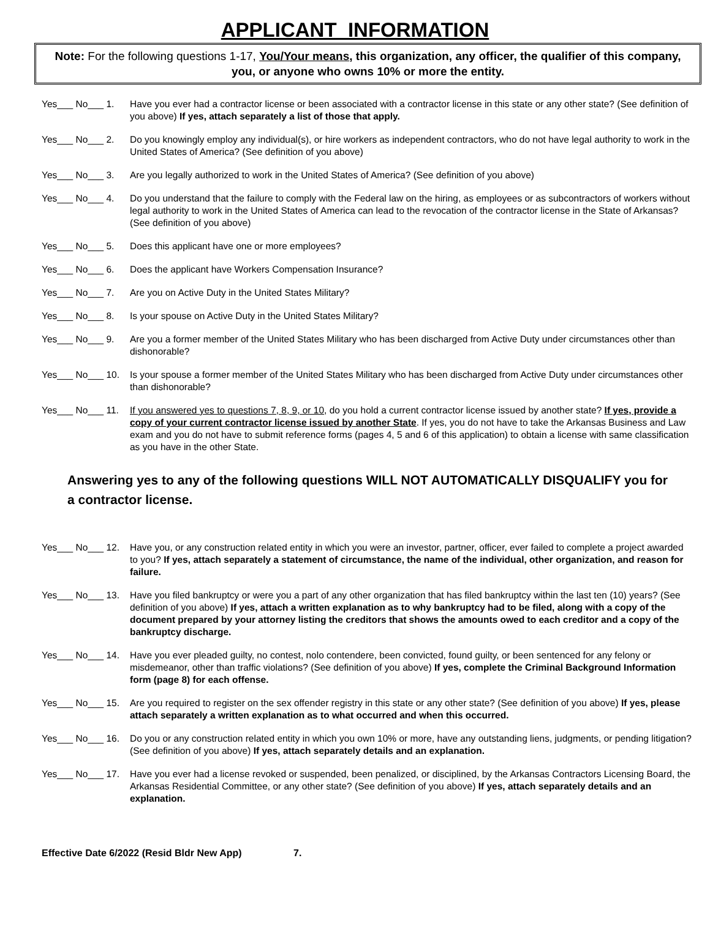APPLICANT INFORMATION
Note: For the following questions 1-17, You/Your means, this organization, any officer, the qualifier of this company, you, or anyone who owns 10% or more the entity.
Yes___ No___ 1. Have you ever had a contractor license or been associated with a contractor license in this state or any other state? (See definition of you above) If yes, attach separately a list of those that apply.
Yes___ No___ 2. Do you knowingly employ any individual(s), or hire workers as independent contractors, who do not have legal authority to work in the United States of America? (See definition of you above)
Yes___ No___ 3. Are you legally authorized to work in the United States of America? (See definition of you above)
Yes___ No___ 4. Do you understand that the failure to comply with the Federal law on the hiring, as employees or as subcontractors of workers without legal authority to work in the United States of America can lead to the revocation of the contractor license in the State of Arkansas? (See definition of you above)
Yes___ No___ 5. Does this applicant have one or more employees?
Yes___ No___ 6. Does the applicant have Workers Compensation Insurance?
Yes___ No___ 7. Are you on Active Duty in the United States Military?
Yes___ No___ 8. Is your spouse on Active Duty in the United States Military?
Yes___ No___ 9. Are you a former member of the United States Military who has been discharged from Active Duty under circumstances other than dishonorable?
Yes___ No___ 10.
Is your spouse a former member of the United States Military who has been discharged from Active Duty under circumstances other than dishonorable?
Yes___ No___ 11.
If you answered yes to questions 7, 8, 9, or 10, do you hold a current contractor license issued by another state? If yes, provide a copy of your current contractor license issued by another State. If yes, you do not have to take the Arkansas Business and Law exam and you do not have to submit reference forms (pages 4, 5 and 6 of this application) to obtain a license with same classification as you have in the other State.
Answering yes to any of the following questions WILL NOT AUTOMATICALLY DISQUALIFY you for a contractor license.
Yes___ No___ 12.
Have you, or any construction related entity in which you were an investor, partner, officer, ever failed to complete a project awarded to you? If yes, attach separately a statement of circumstance, the name of the individual, other organization, and reason for failure.
Yes___ No___ 13.
Have you filed bankruptcy or were you a part of any other organization that has filed bankruptcy within the last ten (10) years? (See definition of you above) If yes, attach a written explanation as to why bankruptcy had to be filed, along with a copy of the document prepared by your attorney listing the creditors that shows the amounts owed to each creditor and a copy of the bankruptcy discharge.
Yes___ No___ 14.
Have you ever pleaded guilty, no contest, nolo contendere, been convicted, found guilty, or been sentenced for any felony or misdemeanor, other than traffic violations? (See definition of you above) If yes, complete the Criminal Background Information form (page 8) for each offense.
Yes___ No___ 15.
Are you required to register on the sex offender registry in this state or any other state? (See definition of you above) If yes, please attach separately a written explanation as to what occurred and when this occurred.
Yes___ No___ 16.
Do you or any construction related entity in which you own 10% or more, have any outstanding liens, judgments, or pending litigation? (See definition of you above) If yes, attach separately details and an explanation.
Yes___ No___ 17.
Have you ever had a license revoked or suspended, been penalized, or disciplined, by the Arkansas Contractors Licensing Board, the Arkansas Residential Committee, or any other state? (See definition of you above) If yes, attach separately details and an explanation.
Effective Date 6/2022 (Resid Bldr New App) 7.